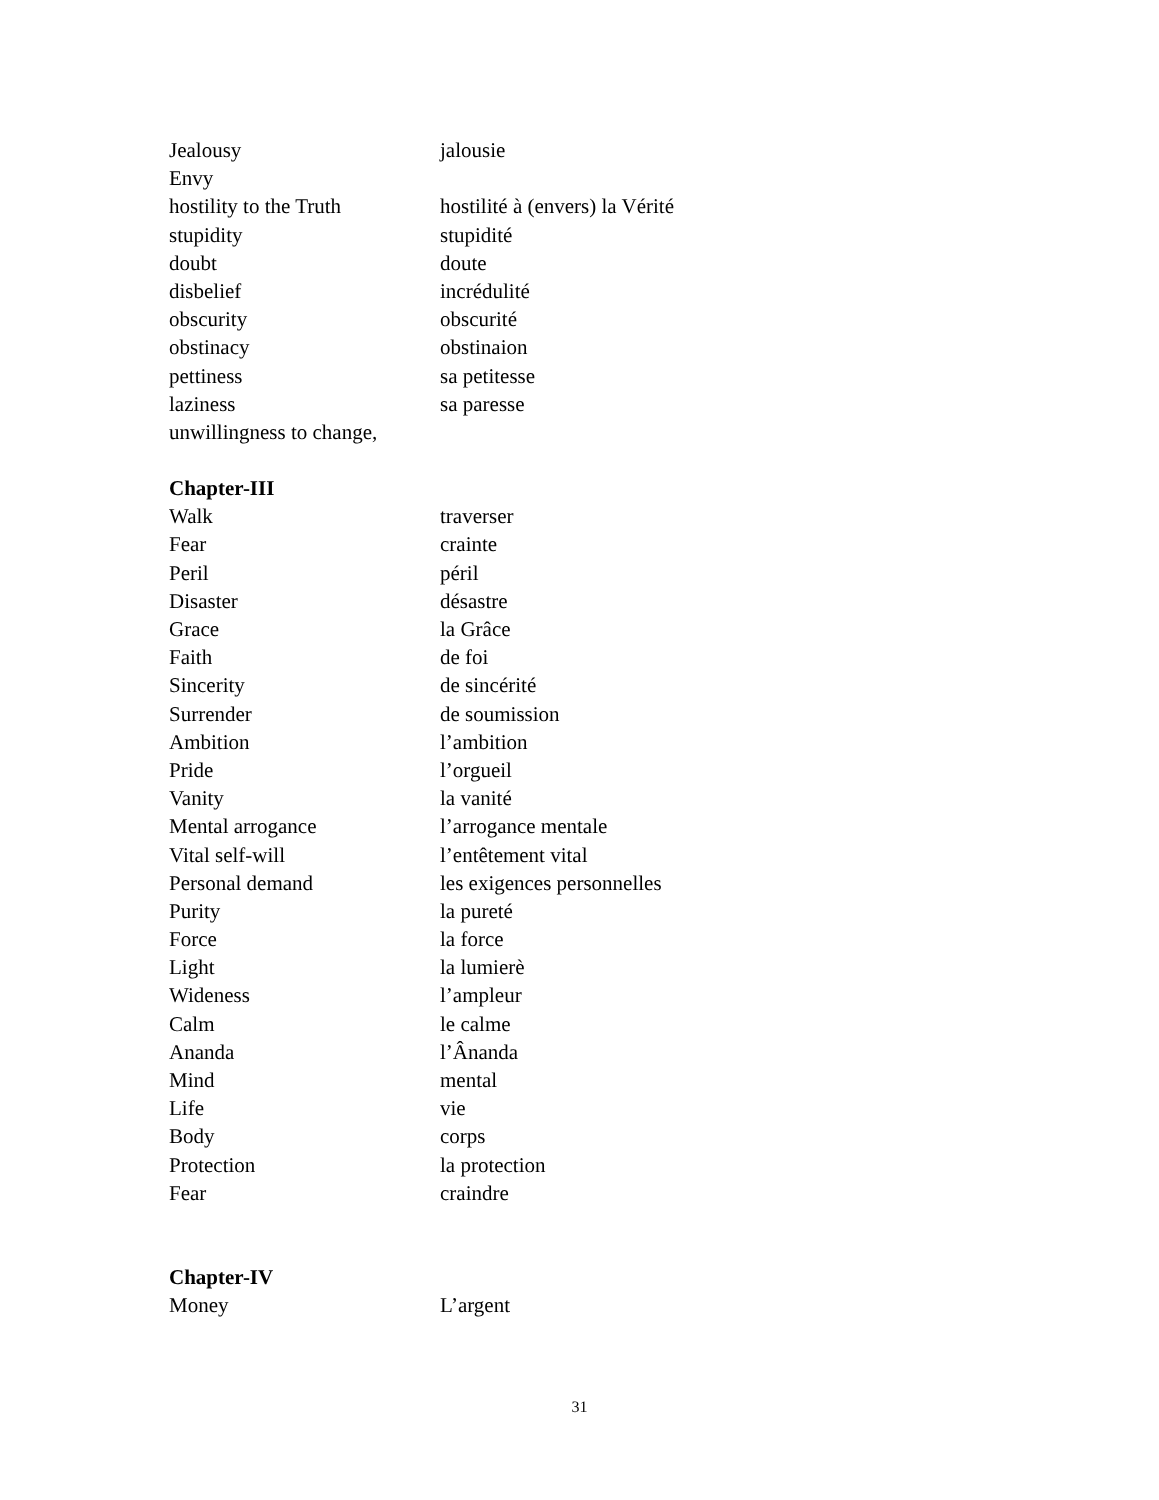Jealousy jalousie
Envy
hostility to the Truth hostilité à (envers) la Vérité
stupidity stupidité
doubt doute
disbelief incrédulité
obscurity obscurité
obstinacy obstinaion
pettiness sa petitesse
laziness sa paresse
unwillingness to change,
Chapter-III
Walk traverser
Fear crainte
Peril péril
Disaster désastre
Grace la Grâce
Faith de foi
Sincerity de sincérité
Surrender de soumission
Ambition l’ambition
Pride l’orgueil
Vanity la vanité
Mental arrogance l’arrogance mentale
Vital self-will l’entêtement vital
Personal demand les exigences personnelles
Purity la pureté
Force la force
Light la lumierè
Wideness l’ampleur
Calm le calme
Ananda l’Ânanda
Mind mental
Life vie
Body corps
Protection la protection
Fear craindre
Chapter-IV
Money L’argent
31